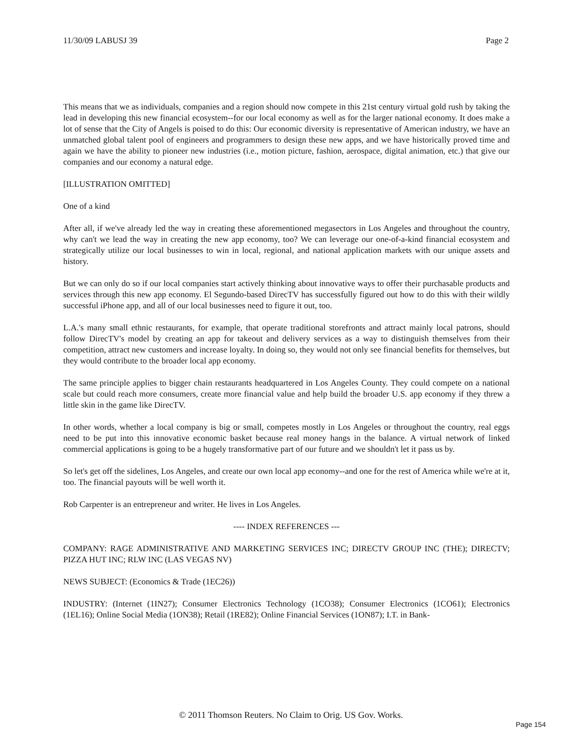11/30/09 LABUSJ 39 Page 2
This means that we as individuals, companies and a region should now compete in this 21st century virtual gold rush by taking the lead in developing this new financial ecosystem--for our local economy as well as for the larger national economy. It does make a lot of sense that the City of Angels is poised to do this: Our economic diversity is representative of American industry, we have an unmatched global talent pool of engineers and programmers to design these new apps, and we have historically proved time and again we have the ability to pioneer new industries (i.e., motion picture, fashion, aerospace, digital animation, etc.) that give our companies and our economy a natural edge.
[ILLUSTRATION OMITTED]
One of a kind
After all, if we've already led the way in creating these aforementioned megasectors in Los Angeles and throughout the country, why can't we lead the way in creating the new app economy, too? We can leverage our one-of-a-kind financial ecosystem and strategically utilize our local businesses to win in local, regional, and national application markets with our unique assets and history.
But we can only do so if our local companies start actively thinking about innovative ways to offer their purchasable products and services through this new app economy. El Segundo-based DirecTV has successfully figured out how to do this with their wildly successful iPhone app, and all of our local businesses need to figure it out, too.
L.A.'s many small ethnic restaurants, for example, that operate traditional storefronts and attract mainly local patrons, should follow DirecTV's model by creating an app for takeout and delivery services as a way to distinguish themselves from their competition, attract new customers and increase loyalty. In doing so, they would not only see financial benefits for themselves, but they would contribute to the broader local app economy.
The same principle applies to bigger chain restaurants headquartered in Los Angeles County. They could compete on a national scale but could reach more consumers, create more financial value and help build the broader U.S. app economy if they threw a little skin in the game like DirecTV.
In other words, whether a local company is big or small, competes mostly in Los Angeles or throughout the country, real eggs need to be put into this innovative economic basket because real money hangs in the balance. A virtual network of linked commercial applications is going to be a hugely transformative part of our future and we shouldn't let it pass us by.
So let's get off the sidelines, Los Angeles, and create our own local app economy--and one for the rest of America while we're at it, too. The financial payouts will be well worth it.
Rob Carpenter is an entrepreneur and writer. He lives in Los Angeles.
---- INDEX REFERENCES ---
COMPANY: RAGE ADMINISTRATIVE AND MARKETING SERVICES INC; DIRECTV GROUP INC (THE); DIRECTV; PIZZA HUT INC; RLW INC (LAS VEGAS NV)
NEWS SUBJECT: (Economics & Trade (1EC26))
INDUSTRY: (Internet (1IN27); Consumer Electronics Technology (1CO38); Consumer Electronics (1CO61); Electronics (1EL16); Online Social Media (1ON38); Retail (1RE82); Online Financial Services (1ON87); I.T. in Bank-
© 2011 Thomson Reuters. No Claim to Orig. US Gov. Works.
Page 154